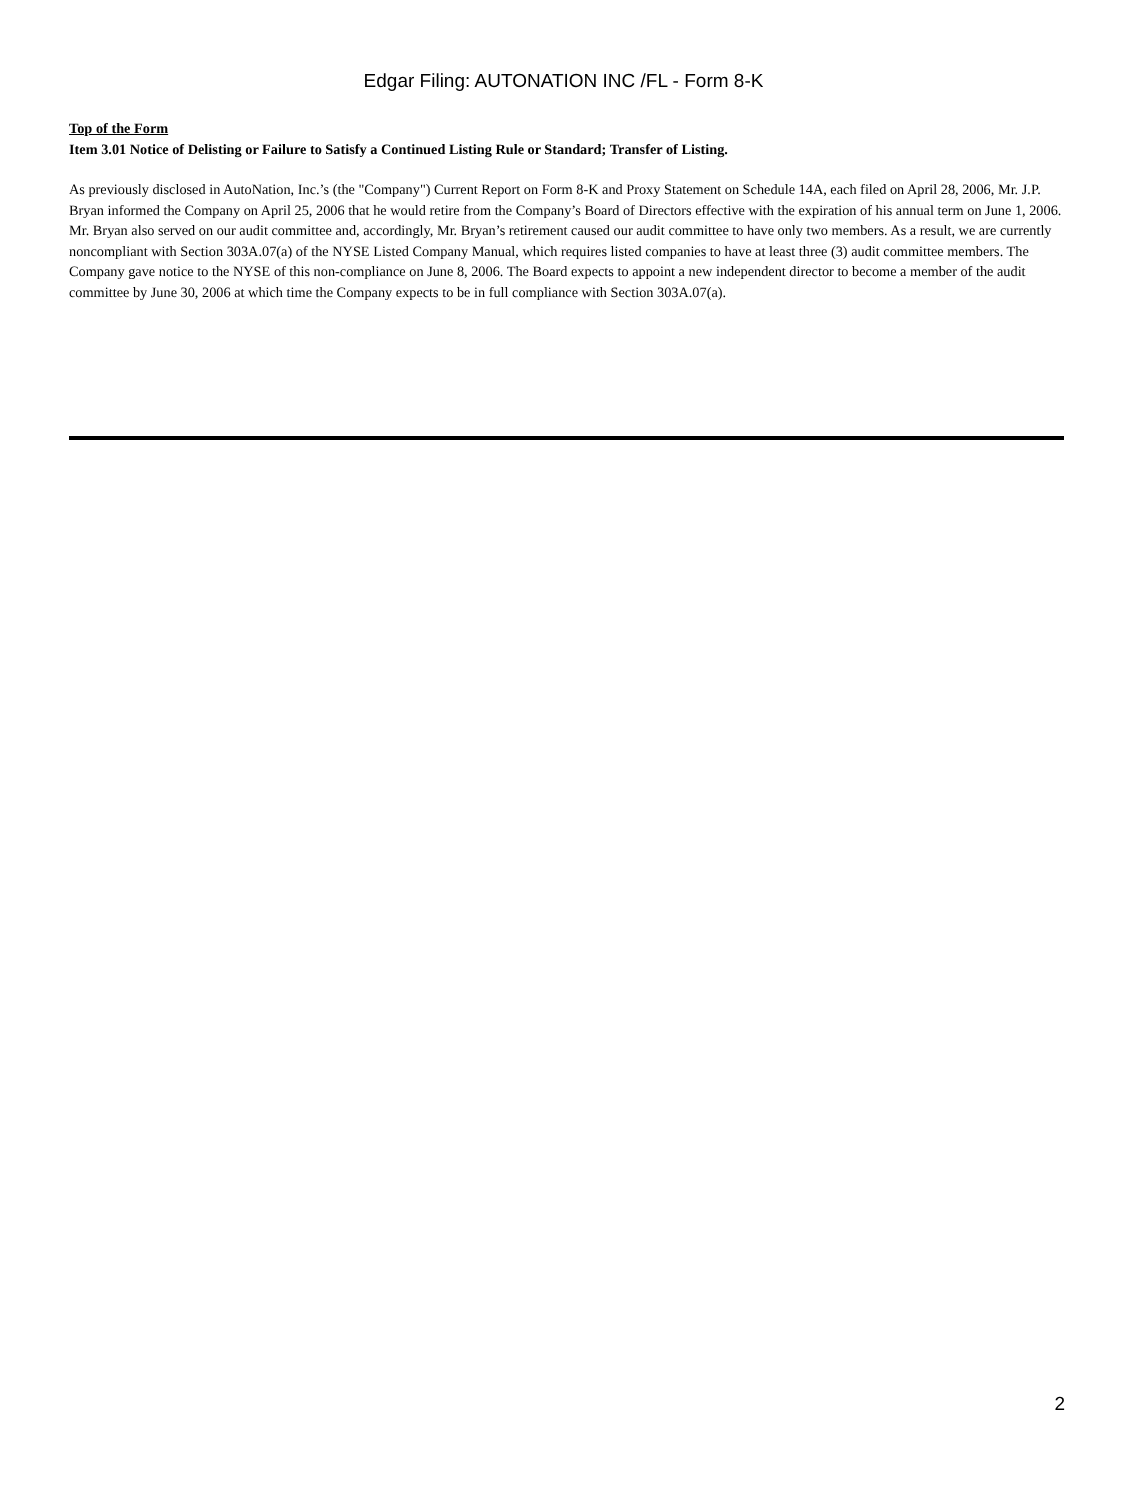Edgar Filing: AUTONATION INC /FL - Form 8-K
Top of the Form
Item 3.01 Notice of Delisting or Failure to Satisfy a Continued Listing Rule or Standard; Transfer of Listing.
As previously disclosed in AutoNation, Inc.’s (the "Company") Current Report on Form 8-K and Proxy Statement on Schedule 14A, each filed on April 28, 2006, Mr. J.P. Bryan informed the Company on April 25, 2006 that he would retire from the Company’s Board of Directors effective with the expiration of his annual term on June 1, 2006. Mr. Bryan also served on our audit committee and, accordingly, Mr. Bryan’s retirement caused our audit committee to have only two members. As a result, we are currently noncompliant with Section 303A.07(a) of the NYSE Listed Company Manual, which requires listed companies to have at least three (3) audit committee members. The Company gave notice to the NYSE of this non-compliance on June 8, 2006. The Board expects to appoint a new independent director to become a member of the audit committee by June 30, 2006 at which time the Company expects to be in full compliance with Section 303A.07(a).
2